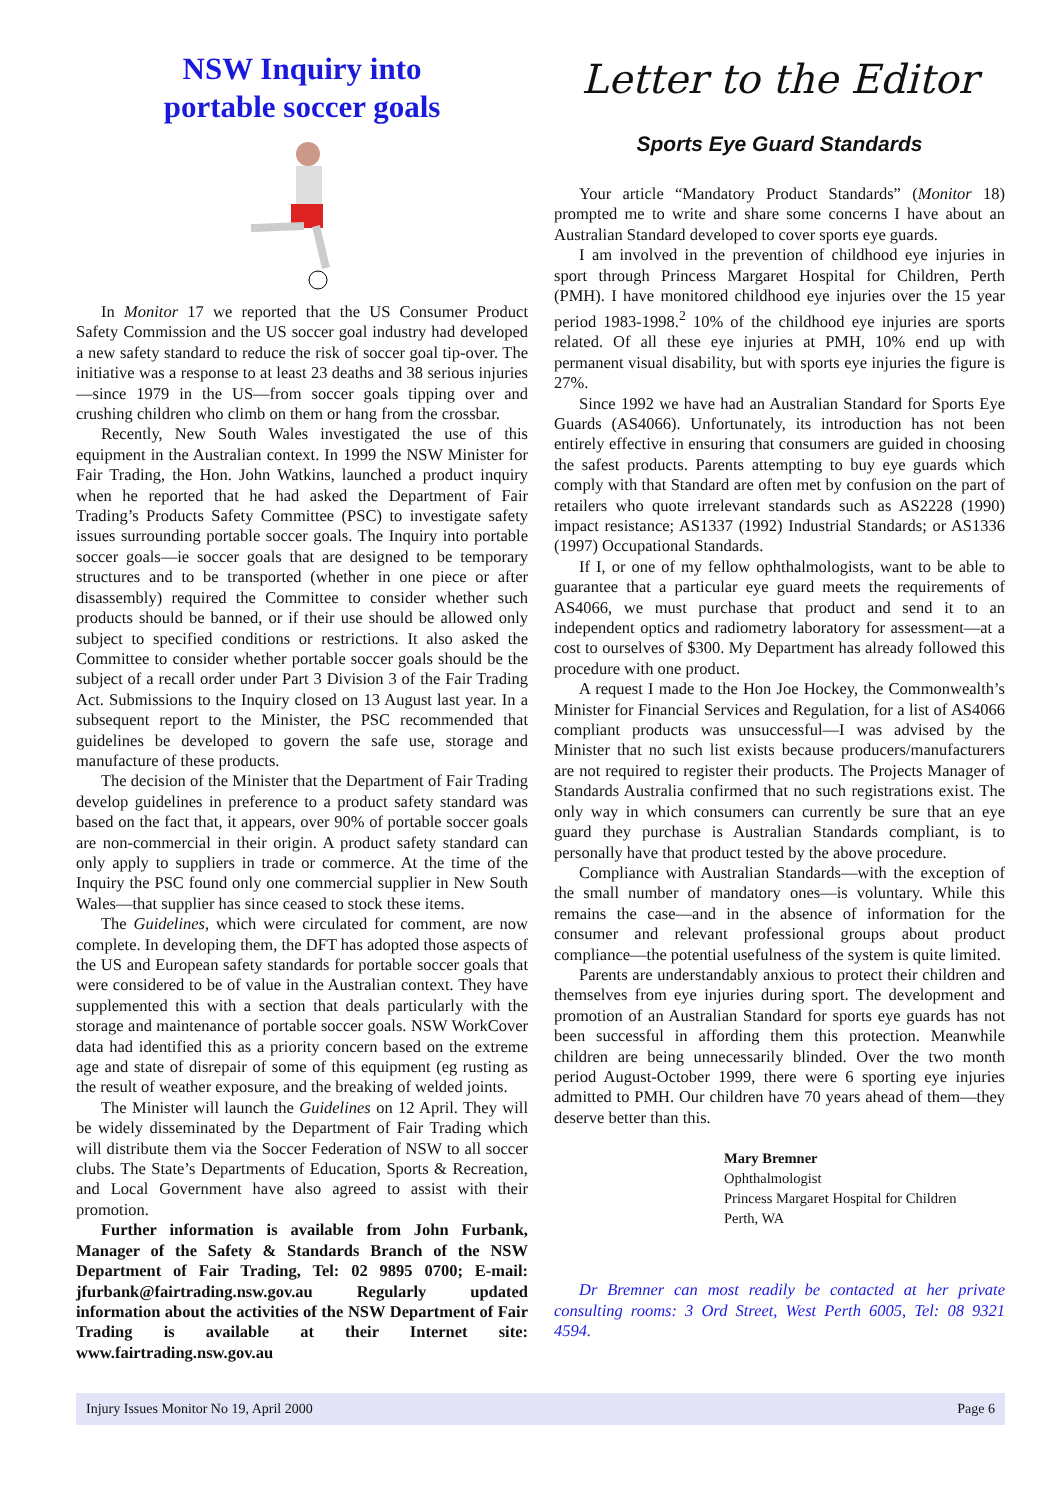NSW Inquiry into
portable soccer goals
In Monitor 17 we reported that the US Consumer Product Safety Commission and the US soccer goal industry had developed a new safety standard to reduce the risk of soccer goal tip-over. The initiative was a response to at least 23 deaths and 38 serious injuries—since 1979 in the US—from soccer goals tipping over and crushing children who climb on them or hang from the crossbar.
Recently, New South Wales investigated the use of this equipment in the Australian context. In 1999 the NSW Minister for Fair Trading, the Hon. John Watkins, launched a product inquiry when he reported that he had asked the Department of Fair Trading’s Products Safety Committee (PSC) to investigate safety issues surrounding portable soccer goals. The Inquiry into portable soccer goals—ie soccer goals that are designed to be temporary structures and to be transported (whether in one piece or after disassembly) required the Committee to consider whether such products should be banned, or if their use should be allowed only subject to specified conditions or restrictions. It also asked the Committee to consider whether portable soccer goals should be the subject of a recall order under Part 3 Division 3 of the Fair Trading Act. Submissions to the Inquiry closed on 13 August last year. In a subsequent report to the Minister, the PSC recommended that guidelines be developed to govern the safe use, storage and manufacture of these products.
The decision of the Minister that the Department of Fair Trading develop guidelines in preference to a product safety standard was based on the fact that, it appears, over 90% of portable soccer goals are non-commercial in their origin. A product safety standard can only apply to suppliers in trade or commerce. At the time of the Inquiry the PSC found only one commercial supplier in New South Wales—that supplier has since ceased to stock these items.
The Guidelines, which were circulated for comment, are now complete. In developing them, the DFT has adopted those aspects of the US and European safety standards for portable soccer goals that were considered to be of value in the Australian context. They have supplemented this with a section that deals particularly with the storage and maintenance of portable soccer goals. NSW WorkCover data had identified this as a priority concern based on the extreme age and state of disrepair of some of this equipment (eg rusting as the result of weather exposure, and the breaking of welded joints.
The Minister will launch the Guidelines on 12 April. They will be widely disseminated by the Department of Fair Trading which will distribute them via the Soccer Federation of NSW to all soccer clubs. The State’s Departments of Education, Sports & Recreation, and Local Government have also agreed to assist with their promotion.
Further information is available from John Furbank, Manager of the Safety & Standards Branch of the NSW Department of Fair Trading, Tel: 02 9895 0700; E-mail: jfurbank@fairtrading.nsw.gov.au Regularly updated information about the activities of the NSW Department of Fair Trading is available at their Internet site: www.fairtrading.nsw.gov.au
Letter to the Editor
Sports Eye Guard Standards
Your article “Mandatory Product Standards” (Monitor 18) prompted me to write and share some concerns I have about an Australian Standard developed to cover sports eye guards.
I am involved in the prevention of childhood eye injuries in sport through Princess Margaret Hospital for Children, Perth (PMH). I have monitored childhood eye injuries over the 15 year period 1983-1998.<sup>2</sup> 10% of the childhood eye injuries are sports related. Of all these eye injuries at PMH, 10% end up with permanent visual disability, but with sports eye injuries the figure is 27%.
Since 1992 we have had an Australian Standard for Sports Eye Guards (AS4066). Unfortunately, its introduction has not been entirely effective in ensuring that consumers are guided in choosing the safest products. Parents attempting to buy eye guards which comply with that Standard are often met by confusion on the part of retailers who quote irrelevant standards such as AS2228 (1990) impact resistance; AS1337 (1992) Industrial Standards; or AS1336 (1997) Occupational Standards.
If I, or one of my fellow ophthalmologists, want to be able to guarantee that a particular eye guard meets the requirements of AS4066, we must purchase that product and send it to an independent optics and radiometry laboratory for assessment—at a cost to ourselves of $300. My Department has already followed this procedure with one product.
A request I made to the Hon Joe Hockey, the Commonwealth’s Minister for Financial Services and Regulation, for a list of AS4066 compliant products was unsuccessful—I was advised by the Minister that no such list exists because producers/manufacturers are not required to register their products. The Projects Manager of Standards Australia confirmed that no such registrations exist. The only way in which consumers can currently be sure that an eye guard they purchase is Australian Standards compliant, is to personally have that product tested by the above procedure.
Compliance with Australian Standards—with the exception of the small number of mandatory ones—is voluntary. While this remains the case—and in the absence of information for the consumer and relevant professional groups about product compliance—the potential usefulness of the system is quite limited.
Parents are understandably anxious to protect their children and themselves from eye injuries during sport. The development and promotion of an Australian Standard for sports eye guards has not been successful in affording them this protection. Meanwhile children are being unnecessarily blinded. Over the two month period August-October 1999, there were 6 sporting eye injuries admitted to PMH. Our children have 70 years ahead of them—they deserve better than this.
Mary Bremner
Ophthalmologist
Princess Margaret Hospital for Children
Perth, WA
Dr Bremner can most readily be contacted at her private consulting rooms: 3 Ord Street, West Perth 6005, Tel: 08 9321 4594.
Injury Issues Monitor No 19, April 2000 Page 6